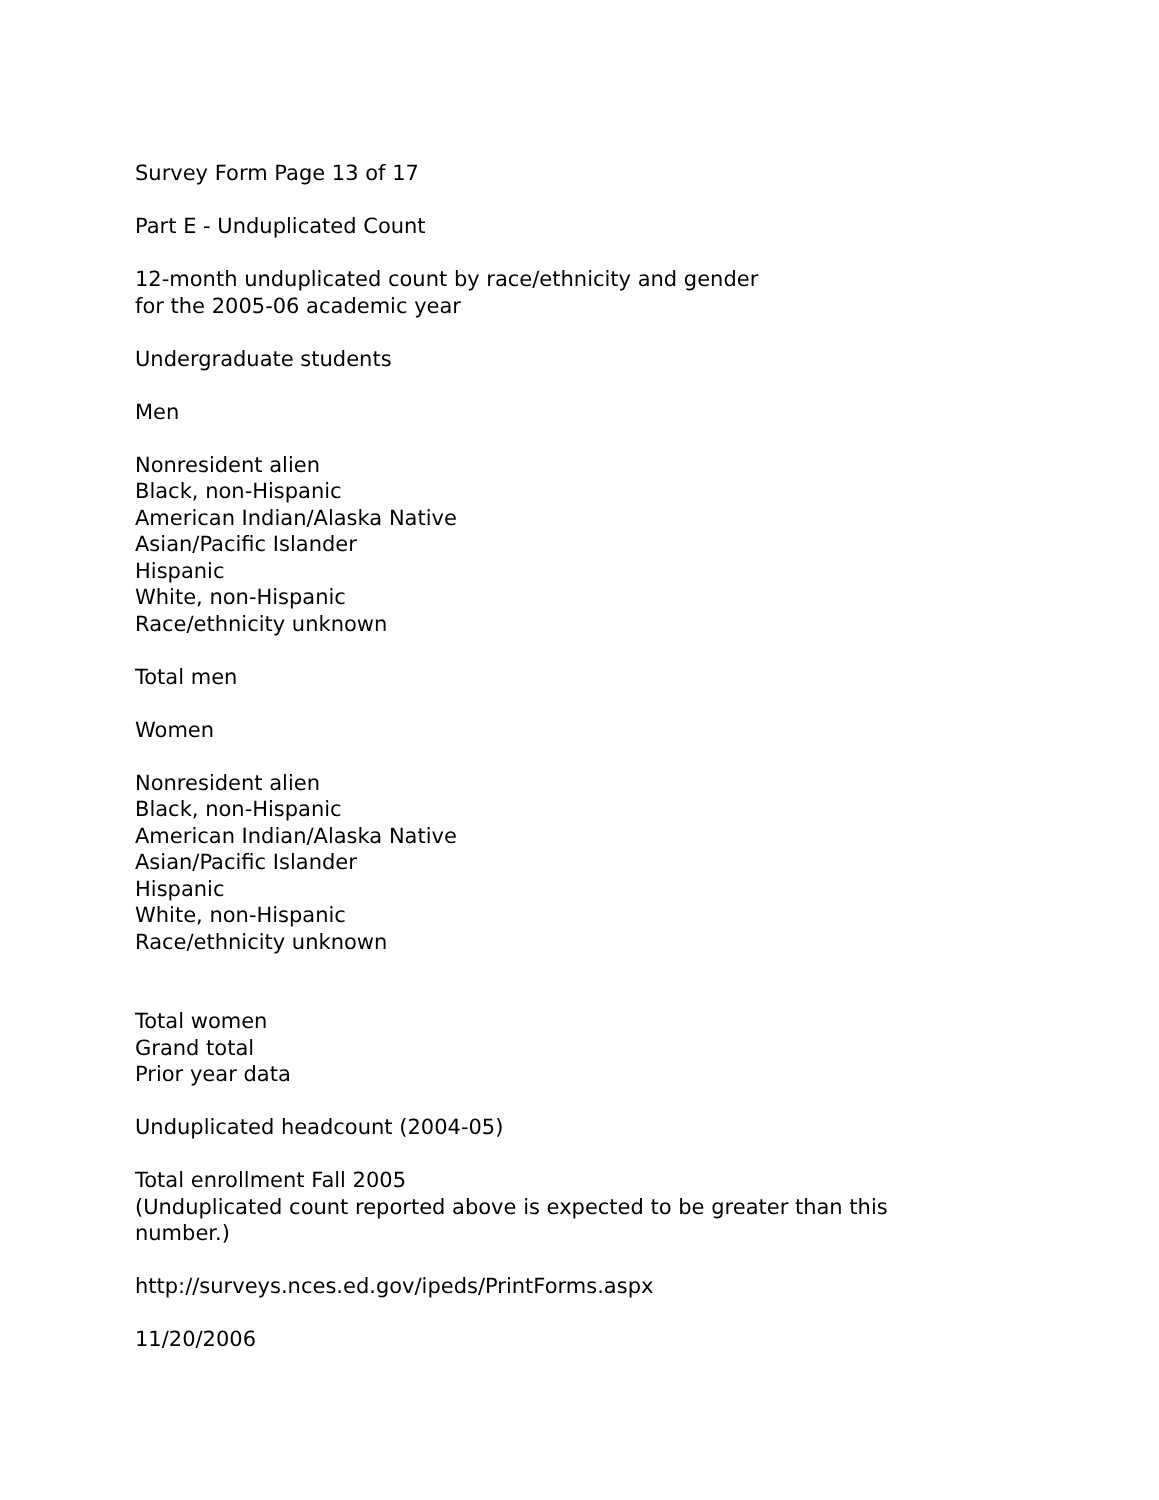Survey Form Page 13 of 17
Part E - Unduplicated Count
12-month unduplicated count by race/ethnicity and gender
for the 2005-06 academic year
Undergraduate students
Men
Nonresident alien
Black, non-Hispanic
American Indian/Alaska Native
Asian/Pacific Islander
Hispanic
White, non-Hispanic
Race/ethnicity unknown
Total men
Women
Nonresident alien
Black, non-Hispanic
American Indian/Alaska Native
Asian/Pacific Islander
Hispanic
White, non-Hispanic
Race/ethnicity unknown
Total women
Grand total
Prior year data
Unduplicated headcount (2004-05)
Total enrollment Fall 2005
(Unduplicated count reported above is expected to be greater than this number.)
http://surveys.nces.ed.gov/ipeds/PrintForms.aspx
11/20/2006